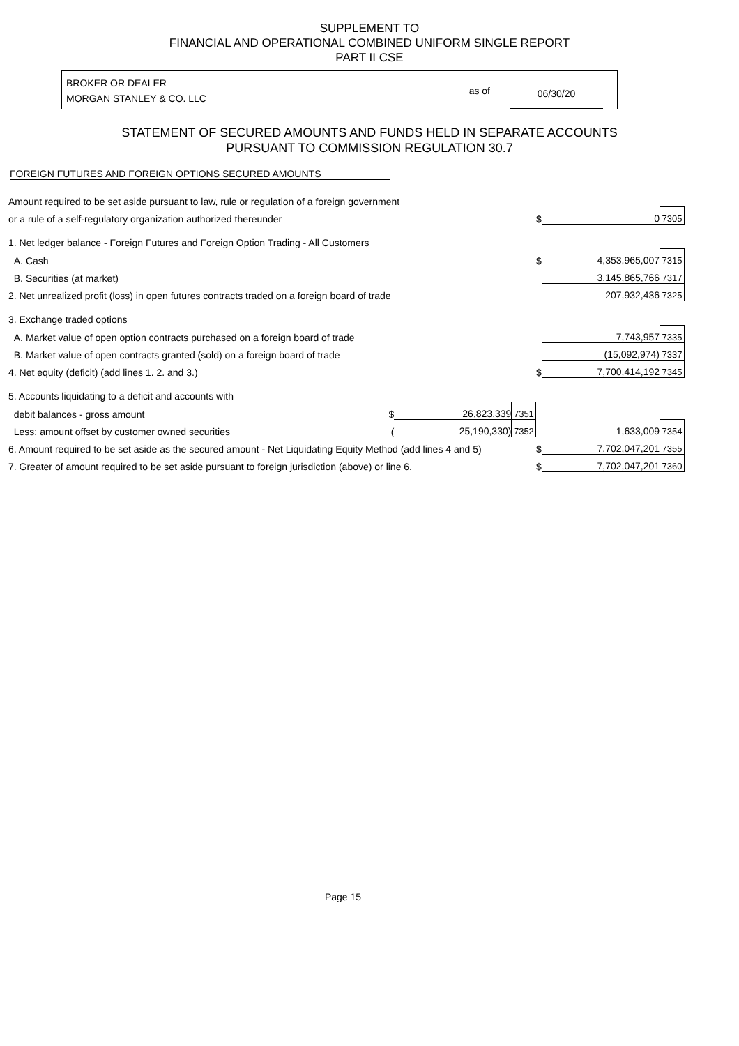SUPPLEMENT TO
FINANCIAL AND OPERATIONAL COMBINED UNIFORM SINGLE REPORT
PART II CSE
BROKER OR DEALER
MORGAN STANLEY & CO. LLC
as of 06/30/20
STATEMENT OF SECURED AMOUNTS AND FUNDS HELD IN SEPARATE ACCOUNTS
PURSUANT TO COMMISSION REGULATION 30.7
FOREIGN FUTURES AND FOREIGN OPTIONS SECURED AMOUNTS
| Amount required to be set aside pursuant to law, rule or regulation of a foreign government | | | | | | |
| or a rule of a self-regulatory organization authorized thereunder | | | | $ | 0 | 7305 |
| 1. Net ledger balance - Foreign Futures and Foreign Option Trading - All Customers | | | | | | |
| A. Cash | | | | $ | 4,353,965,007 | 7315 |
| B. Securities (at market) | | | | | 3,145,865,766 | 7317 |
| 2. Net unrealized profit (loss) in open futures contracts traded on a foreign board of trade | | | | | 207,932,436 | 7325 |
| 3. Exchange traded options | | | | | | |
| A. Market value of open option contracts purchased on a foreign board of trade | | | | | 7,743,957 | 7335 |
| B. Market value of open contracts granted (sold) on a foreign board of trade | | | | | (15,092,974) | 7337 |
| 4. Net equity (deficit) (add lines 1. 2. and 3.) | | | | $ | 7,700,414,192 | 7345 |
| 5. Accounts liquidating to a deficit and accounts with | | | | | | |
| debit balances - gross amount | $ | 26,823,339 | 7351 | | | |
| Less: amount offset by customer owned securities | ( | 25,190,330) | 7352 | | 1,633,009 | 7354 |
| 6. Amount required to be set aside as the secured amount - Net Liquidating Equity Method (add lines 4 and 5) | | | | $ | 7,702,047,201 | 7355 |
| 7. Greater of amount required to be set aside pursuant to foreign jurisdiction (above) or line 6. | | | | $ | 7,702,047,201 | 7360 |
Page 15